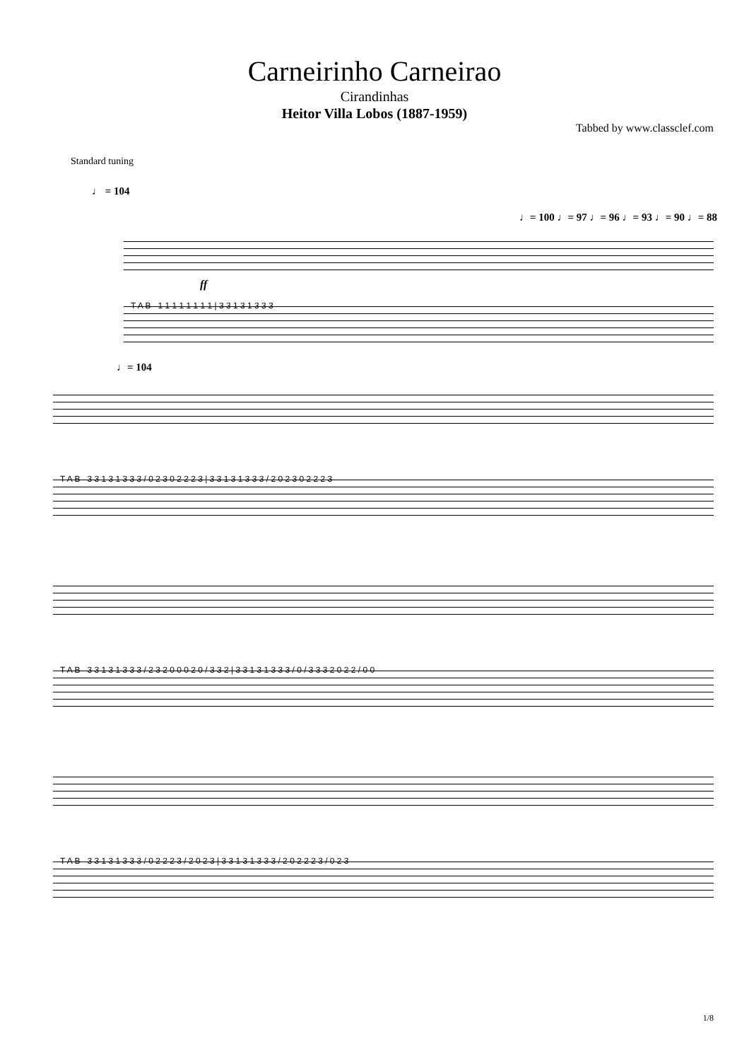Carneirinho Carneirao
Cirandinhas
Heitor Villa Lobos (1887-1959)
Tabbed by www.classclef.com
Standard tuning
♩ = 104
♩= 100 ♩= 97 ♩= 96 ♩= 93 ♩= 90 ♩= 88
ff
T A B 1 1 1 1 1 1 1 1 | 3 3 1 3 1 3 3 3
♩= 104
T A B 3 3 1 3 1 3 3 3 / 0 2 3 0 2 2 2 3 | 3 3 1 3 1 3 3 3 / 2 0 2 3 0 2 2 2 3
T A B 3 3 1 3 1 3 3 3 / 2 3 2 0 0 0 2 0 / 3 3 2 | 3 3 1 3 1 3 3 3 / 0 / 3 3 3 2 0 2 2 / 0 0
T A B 3 3 1 3 1 3 3 3 / 0 2 2 2 3 / 2 0 2 3 | 3 3 1 3 1 3 3 3 / 2 0 2 2 2 3 / 0 2 3
1/8